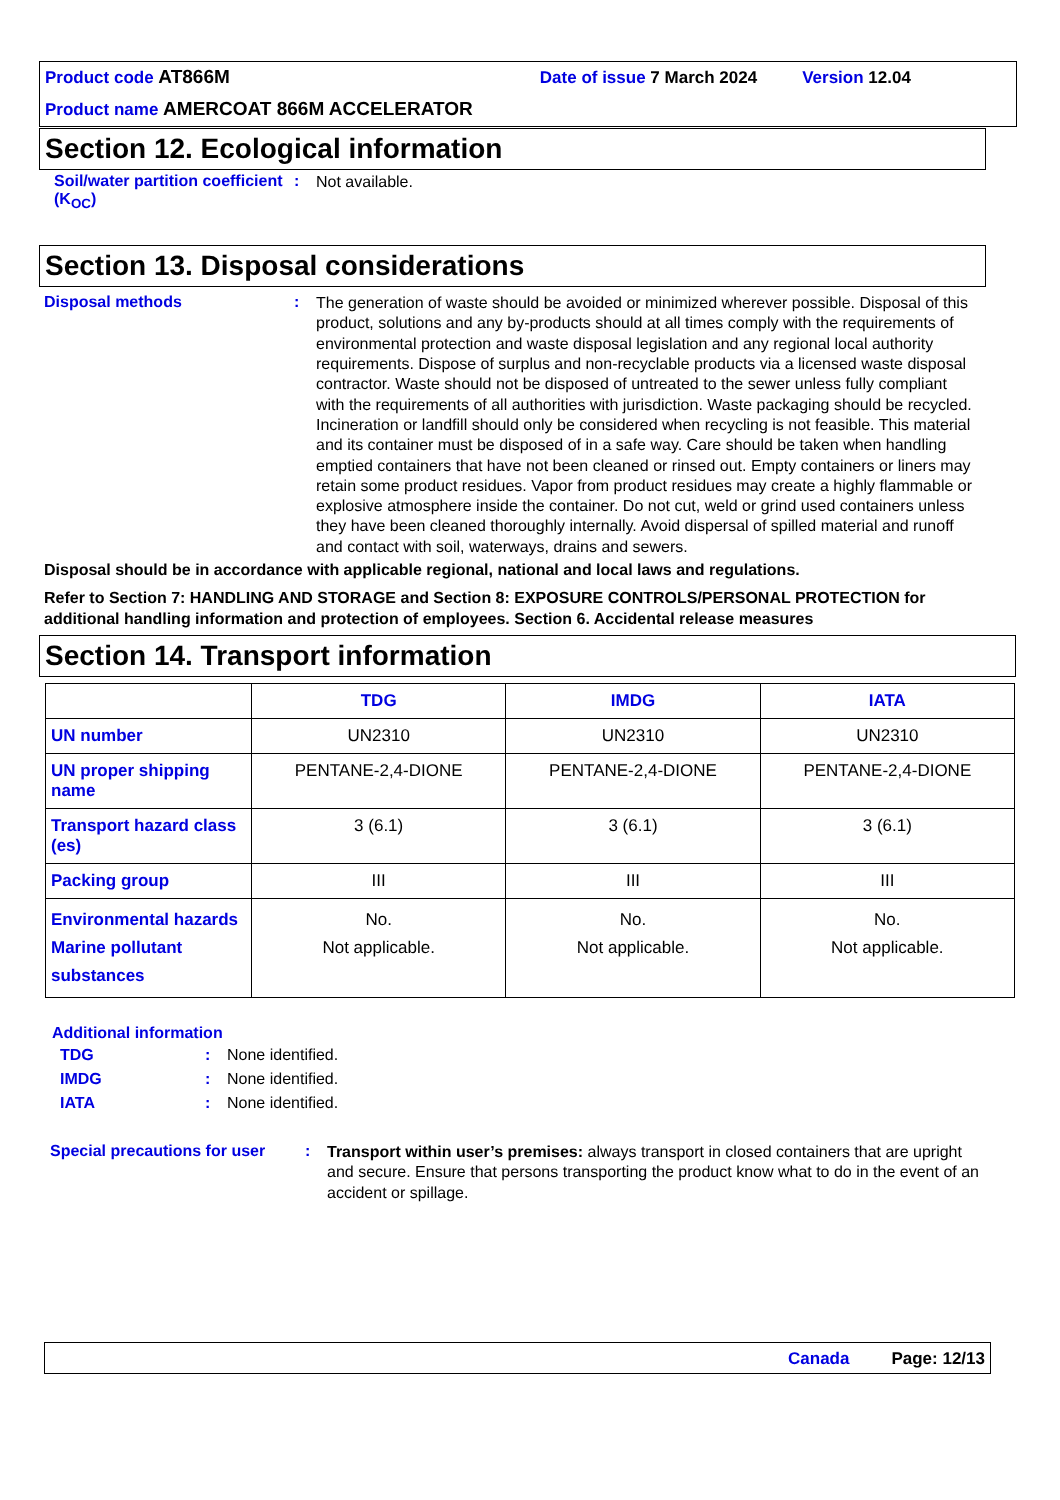Product code AT866M Date of issue 7 March 2024 Version 12.04
Product name AMERCOAT 866M ACCELERATOR
Section 12. Ecological information
Soil/water partition coefficient (K<sub>OC</sub>)
:
Not available.
Section 13. Disposal considerations
Disposal methods :
The generation of waste should be avoided or minimized wherever possible. Disposal of this product, solutions and any by-products should at all times comply with the requirements of environmental protection and waste disposal legislation and any regional local authority requirements. Dispose of surplus and non-recyclable products via a licensed waste disposal contractor. Waste should not be disposed of untreated to the sewer unless fully compliant with the requirements of all authorities with jurisdiction. Waste packaging should be recycled. Incineration or landfill should only be considered when recycling is not feasible. This material and its container must be disposed of in a safe way. Care should be taken when handling emptied containers that have not been cleaned or rinsed out. Empty containers or liners may retain some product residues. Vapor from product residues may create a highly flammable or explosive atmosphere inside the container. Do not cut, weld or grind used containers unless they have been cleaned thoroughly internally. Avoid dispersal of spilled material and runoff and contact with soil, waterways, drains and sewers.
Disposal should be in accordance with applicable regional, national and local laws and regulations.
Refer to Section 7: HANDLING AND STORAGE and Section 8: EXPOSURE CONTROLS/PERSONAL PROTECTION for additional handling information and protection of employees. Section 6. Accidental release measures
Section 14. Transport information
| | TDG | IMDG | IATA |
| --- | --- | --- | --- |
| UN number | UN2310 | UN2310 | UN2310 |
| UN proper shipping name | PENTANE-2,4-DIONE | PENTANE-2,4-DIONE | PENTANE-2,4-DIONE |
| Transport hazard class (es) | 3 (6.1) | 3 (6.1) | 3 (6.1) |
| Packing group | III | III | III |
| Environmental hazards Marine pollutant substances | No. Not applicable. | No. Not applicable. | No. Not applicable. |
Additional information
TDG : None identified.
IMDG : None identified.
IATA : None identified.
Special precautions for user
:
Transport within user’s premises: always transport in closed containers that are upright and secure. Ensure that persons transporting the product know what to do in the event of an accident or spillage.
Canada Page: 12/13